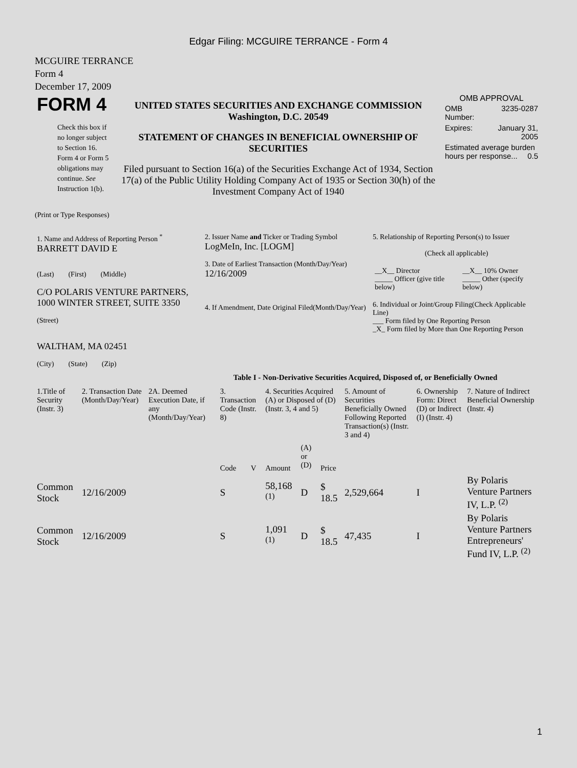Edgar Filing: MCGUIRE TERRANCE - Form 4
MCGUIRE TERRANCE
Form 4
December 17, 2009
| FORM 4 Check this box if no longer subject to Section 16. Form 4 or Form 5 obligations may continue. See Instruction 1(b). | UNITED STATES SECURITIES AND EXCHANGE COMMISSION Washington, D.C. 20549 STATEMENT OF CHANGES IN BENEFICIAL OWNERSHIP OF SECURITIES Filed pursuant to Section 16(a) of the Securities Exchange Act of 1934, Section 17(a) of the Public Utility Holding Company Act of 1935 or Section 30(h) of the Investment Company Act of 1940 | OMB APPROVAL / OMB Number: / 3235-0287 / / Expires: / January 31, 2005 / / Estimated average burden hours per response... 0.5 / / |
(Print or Type Responses)
| 1. Name and Address of Reporting Person <sup>*</sup> BARRETT DAVID E (Last) (First) (Middle) C/O POLARIS VENTURE PARTNERS, 1000 WINTER STREET, SUITE 3350 (Street) WALTHAM, MA 02451 (City) (State) (Zip) | 2. Issuer Name and Ticker or Trading Symbol LogMeIn, Inc. [LOGM] 3. Date of Earliest Transaction (Month/Day/Year) 12/16/2009 4. If Amendment, Date Original Filed(Month/Day/Year) | 5. Relationship of Reporting Person(s) to Issuer (Check all applicable) / __X__ Director _____ Officer (give title below) / __X__ 10% Owner _____ Other (specify below) / 6. Individual or Joint/Group Filing(Check Applicable Line) ___ Form filed by One Reporting Person _X_ Form filed by More than One Reporting Person |
Table I - Non-Derivative Securities Acquired, Disposed of, or Beneficially Owned
| 1.Title of Security (Instr. 3) | 2. Transaction Date (Month/Day/Year) | 2A. Deemed Execution Date, if any (Month/Day/Year) | 3. Transaction Code (Instr. 8) | | 4. Securities Acquired (A) or Disposed of (D) (Instr. 3, 4 and 5) | | | 5. Amount of Securities Beneficially Owned Following Reported Transaction(s) (Instr. 3 and 4) | 6. Ownership Form: Direct (D) or Indirect (I) (Instr. 4) | 7. Nature of Indirect Beneficial Ownership (Instr. 4) |
| --- | --- | --- | --- | --- | --- | --- | --- | --- | --- | --- |
| | | | Code | V | Amount | (A) or (D) | Price | | | |
| Common Stock | 12/16/2009 | | S | | 58,168 <sup>(1)</sup> | D | $ 18.5 | 2,529,664 | I | By Polaris Venture Partners IV, L.P. <sup>(2)</sup> |
| Common Stock | 12/16/2009 | | S | | 1,091 <sup>(1)</sup> | D | $ 18.5 | 47,435 | I | By Polaris Venture Partners Entrepreneurs' Fund IV, L.P. <sup>(2)</sup> |
1